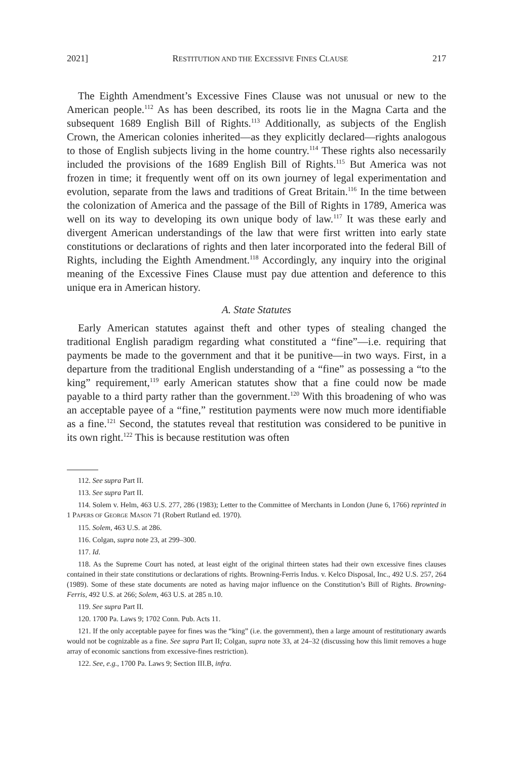2021] RESTITUTION AND THE EXCESSIVE FINES CLAUSE 217
The Eighth Amendment’s Excessive Fines Clause was not unusual or new to the American people.<sup>112</sup> As has been described, its roots lie in the Magna Carta and the subsequent 1689 English Bill of Rights.<sup>113</sup> Additionally, as subjects of the English Crown, the American colonies inherited—as they explicitly declared—rights analogous to those of English subjects living in the home country.<sup>114</sup> These rights also necessarily included the provisions of the 1689 English Bill of Rights.<sup>115</sup> But America was not frozen in time; it frequently went off on its own journey of legal experimentation and evolution, separate from the laws and traditions of Great Britain.<sup>116</sup> In the time between the colonization of America and the passage of the Bill of Rights in 1789, America was well on its way to developing its own unique body of law.<sup>117</sup> It was these early and divergent American understandings of the law that were first written into early state constitutions or declarations of rights and then later incorporated into the federal Bill of Rights, including the Eighth Amendment.<sup>118</sup> Accordingly, any inquiry into the original meaning of the Excessive Fines Clause must pay due attention and deference to this unique era in American history.
A. State Statutes
Early American statutes against theft and other types of stealing changed the traditional English paradigm regarding what constituted a “fine”—i.e. requiring that payments be made to the government and that it be punitive—in two ways. First, in a departure from the traditional English understanding of a “fine” as possessing a “to the king” requirement,<sup>119</sup> early American statutes show that a fine could now be made payable to a third party rather than the government.<sup>120</sup> With this broadening of who was an acceptable payee of a “fine,” restitution payments were now much more identifiable as a fine.<sup>121</sup> Second, the statutes reveal that restitution was considered to be punitive in its own right.<sup>122</sup> This is because restitution was often
112. See supra Part II.
113. See supra Part II.
114. Solem v. Helm, 463 U.S. 277, 286 (1983); Letter to the Committee of Merchants in London (June 6, 1766) reprinted in 1 PAPERS OF GEORGE MASON 71 (Robert Rutland ed. 1970).
115. Solem, 463 U.S. at 286.
116. Colgan, supra note 23, at 299–300.
117. Id.
118. As the Supreme Court has noted, at least eight of the original thirteen states had their own excessive fines clauses contained in their state constitutions or declarations of rights. Browning-Ferris Indus. v. Kelco Disposal, Inc., 492 U.S. 257, 264 (1989). Some of these state documents are noted as having major influence on the Constitution’s Bill of Rights. Browning-Ferris, 492 U.S. at 266; Solem, 463 U.S. at 285 n.10.
119. See supra Part II.
120. 1700 Pa. Laws 9; 1702 Conn. Pub. Acts 11.
121. If the only acceptable payee for fines was the “king” (i.e. the government), then a large amount of restitutionary awards would not be cognizable as a fine. See supra Part II; Colgan, supra note 33, at 24–32 (discussing how this limit removes a huge array of economic sanctions from excessive-fines restriction).
122. See, e.g., 1700 Pa. Laws 9; Section III.B, infra.